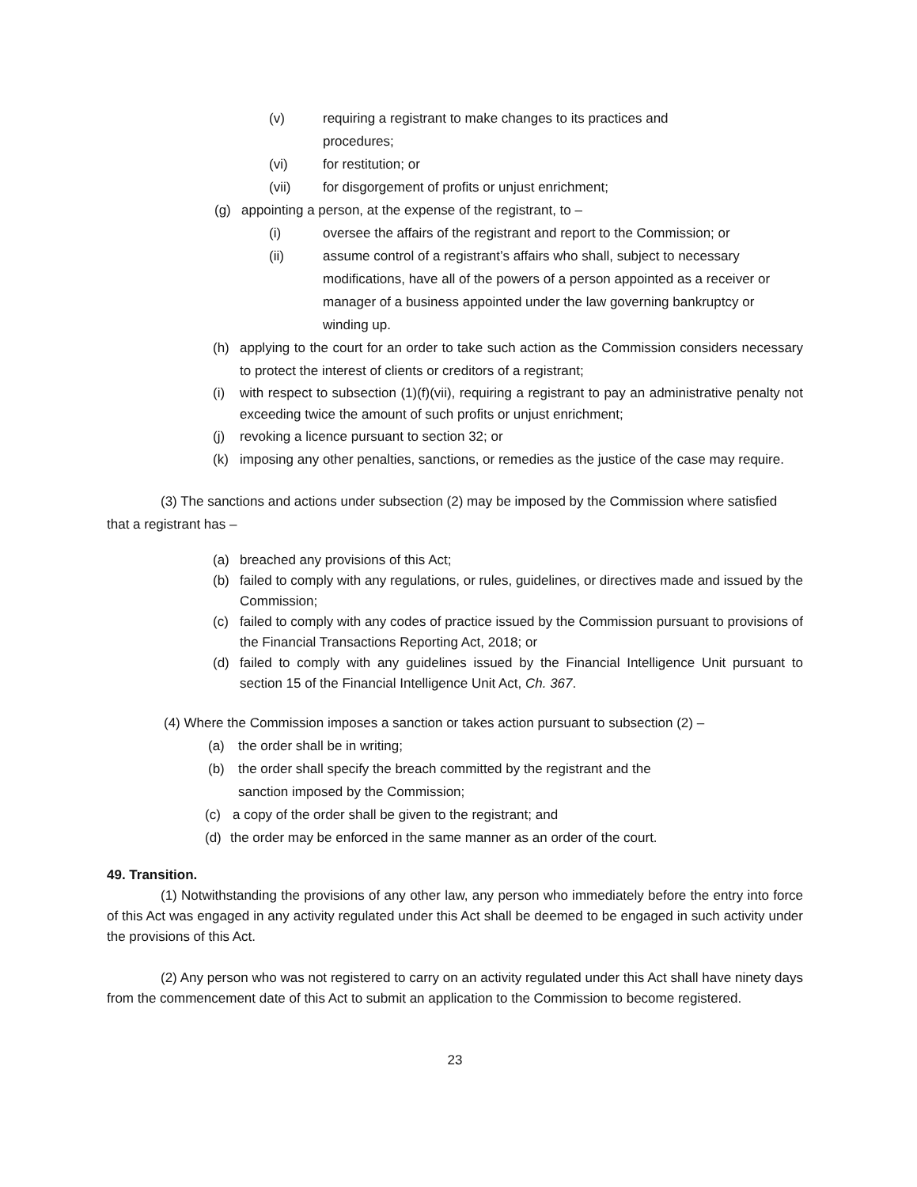(v) requiring a registrant to make changes to its practices and
procedures;
(vi) for restitution; or
(vii) for disgorgement of profits or unjust enrichment;
(g) appointing a person, at the expense of the registrant, to –
(i) oversee the affairs of the registrant and report to the Commission; or
(ii) assume control of a registrant’s affairs who shall, subject to necessary modifications, have all of the powers of a person appointed as a receiver or manager of a business appointed under the law governing bankruptcy or winding up.
(h) applying to the court for an order to take such action as the Commission considers necessary to protect the interest of clients or creditors of a registrant;
(i) with respect to subsection (1)(f)(vii), requiring a registrant to pay an administrative penalty not exceeding twice the amount of such profits or unjust enrichment;
(j) revoking a licence pursuant to section 32; or
(k) imposing any other penalties, sanctions, or remedies as the justice of the case may require.
(3) The sanctions and actions under subsection (2) may be imposed by the Commission where satisfied that a registrant has –
(a) breached any provisions of this Act;
(b) failed to comply with any regulations, or rules, guidelines, or directives made and issued by the Commission;
(c) failed to comply with any codes of practice issued by the Commission pursuant to provisions of the Financial Transactions Reporting Act, 2018; or
(d) failed to comply with any guidelines issued by the Financial Intelligence Unit pursuant to section 15 of the Financial Intelligence Unit Act, Ch. 367.
(4) Where the Commission imposes a sanction or takes action pursuant to subsection (2) –
(a) the order shall be in writing;
(b) the order shall specify the breach committed by the registrant and the
sanction imposed by the Commission;
(c) a copy of the order shall be given to the registrant; and
(d) the order may be enforced in the same manner as an order of the court.
49. Transition.
(1) Notwithstanding the provisions of any other law, any person who immediately before the entry into force of this Act was engaged in any activity regulated under this Act shall be deemed to be engaged in such activity under the provisions of this Act.
(2) Any person who was not registered to carry on an activity regulated under this Act shall have ninety days from the commencement date of this Act to submit an application to the Commission to become registered.
23